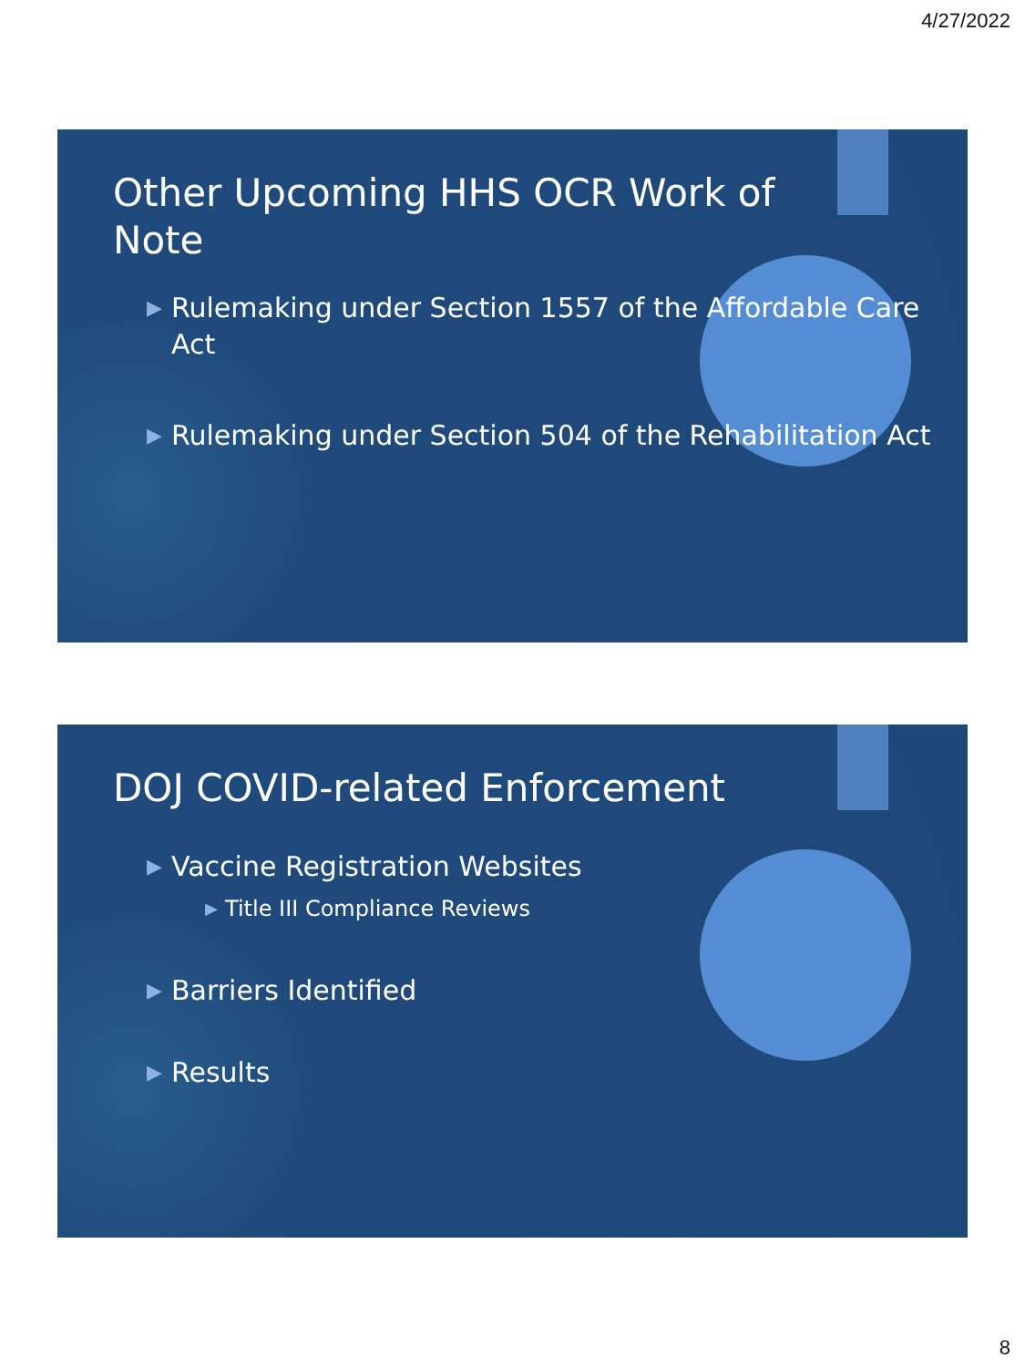4/27/2022
Other Upcoming HHS OCR Work of Note
▶ Rulemaking under Section 1557 of the Affordable Care Act
▶ Rulemaking under Section 504 of the Rehabilitation Act
DOJ COVID-related Enforcement
▶ Vaccine Registration Websites
▶ Title III Compliance Reviews
▶ Barriers Identified
▶ Results
8